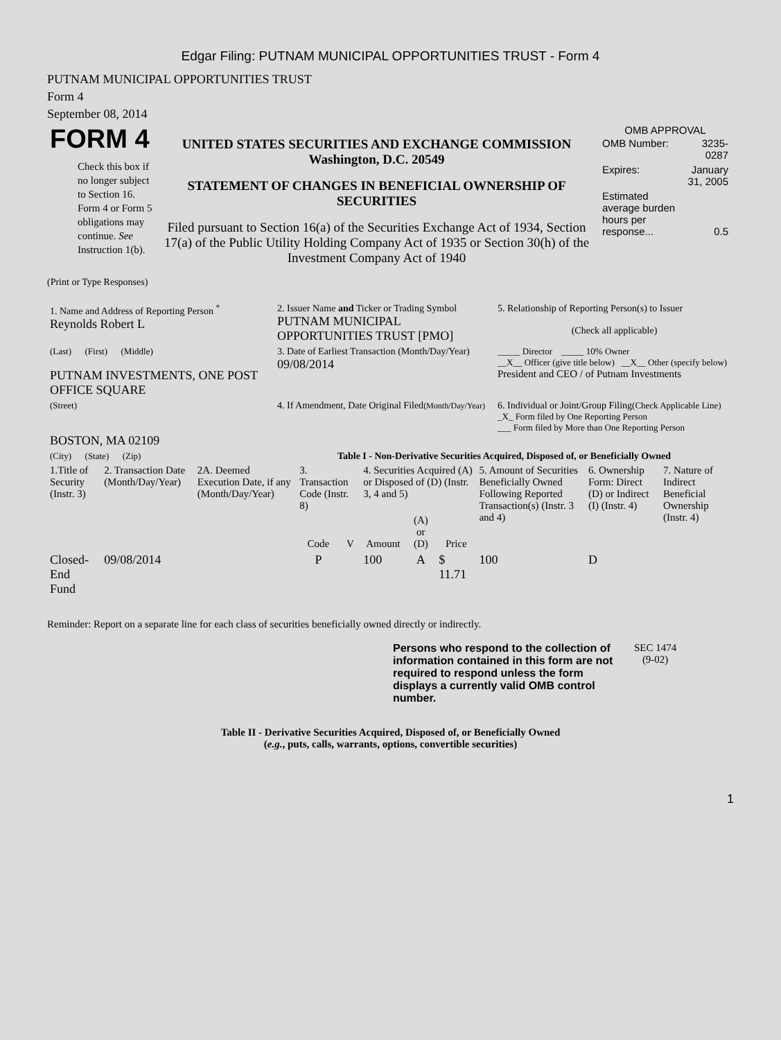Edgar Filing: PUTNAM MUNICIPAL OPPORTUNITIES TRUST - Form 4
PUTNAM MUNICIPAL OPPORTUNITIES TRUST
Form 4
September 08, 2014
| FORM 4 Check this box if no longer subject to Section 16. Form 4 or Form 5 obligations may continue. See Instruction 1(b). | UNITED STATES SECURITIES AND EXCHANGE COMMISSION Washington, D.C. 20549 STATEMENT OF CHANGES IN BENEFICIAL OWNERSHIP OF SECURITIES Filed pursuant to Section 16(a) of the Securities Exchange Act of 1934, Section 17(a) of the Public Utility Holding Company Act of 1935 or Section 30(h) of the Investment Company Act of 1940 | OMB APPROVAL / OMB Number: / 3235-0287 / / Expires: / January 31, 2005 / / Estimated average burden hours per response... / 0.5 / |
(Print or Type Responses)
| 1. Name and Address of Reporting Person <sup>*</sup> Reynolds Robert L | 2. Issuer Name and Ticker or Trading Symbol PUTNAM MUNICIPAL OPPORTUNITIES TRUST [PMO] | 5. Relationship of Reporting Person(s) to Issuer (Check all applicable) |
| (Last) (First) (Middle) PUTNAM INVESTMENTS, ONE POST OFFICE SQUARE | 3. Date of Earliest Transaction (Month/Day/Year) 09/08/2014 | _____ Director _____ 10% Owner __X__ Officer (give title below) __X__ Other (specify below) President and CEO / of Putnam Investments |
| (Street) BOSTON, MA 02109 | 4. If Amendment, Date Original Filed (Month/Day/Year) | 6. Individual or Joint/Group Filing (Check Applicable Line) _X_ Form filed by One Reporting Person ___ Form filed by More than One Reporting Person |
| (City) (State) (Zip) | Table I - Non-Derivative Securities Acquired, Disposed of, or Beneficially Owned | |
| 1.Title of Security (Instr. 3) | 2. Transaction Date (Month/Day/Year) | 2A. Deemed Execution Date, if any (Month/Day/Year) | 3. Transaction Code (Instr. 8) | | 4. Securities Acquired (A) or Disposed of (D) (Instr. 3, 4 and 5) | | | 5. Amount of Securities Beneficially Owned Following Reported Transaction(s) (Instr. 3 and 4) | 6. Ownership Form: Direct (D) or Indirect (I) (Instr. 4) | 7. Nature of Indirect Beneficial Ownership (Instr. 4) |
| --- | --- | --- | --- | --- | --- | --- | --- | --- | --- | --- |
| | | | Code | V | Amount | (A) or (D) | Price | | | |
| Closed-End Fund | 09/08/2014 | | P | | 100 | A | $ 11.71 | 100 | D | |
Reminder: Report on a separate line for each class of securities beneficially owned directly or indirectly.
| Persons who respond to the collection of information contained in this form are not required to respond unless the form displays a currently valid OMB control number. | SEC 1474 (9-02) |
Table II - Derivative Securities Acquired, Disposed of, or Beneficially Owned
(e.g., puts, calls, warrants, options, convertible securities)
1